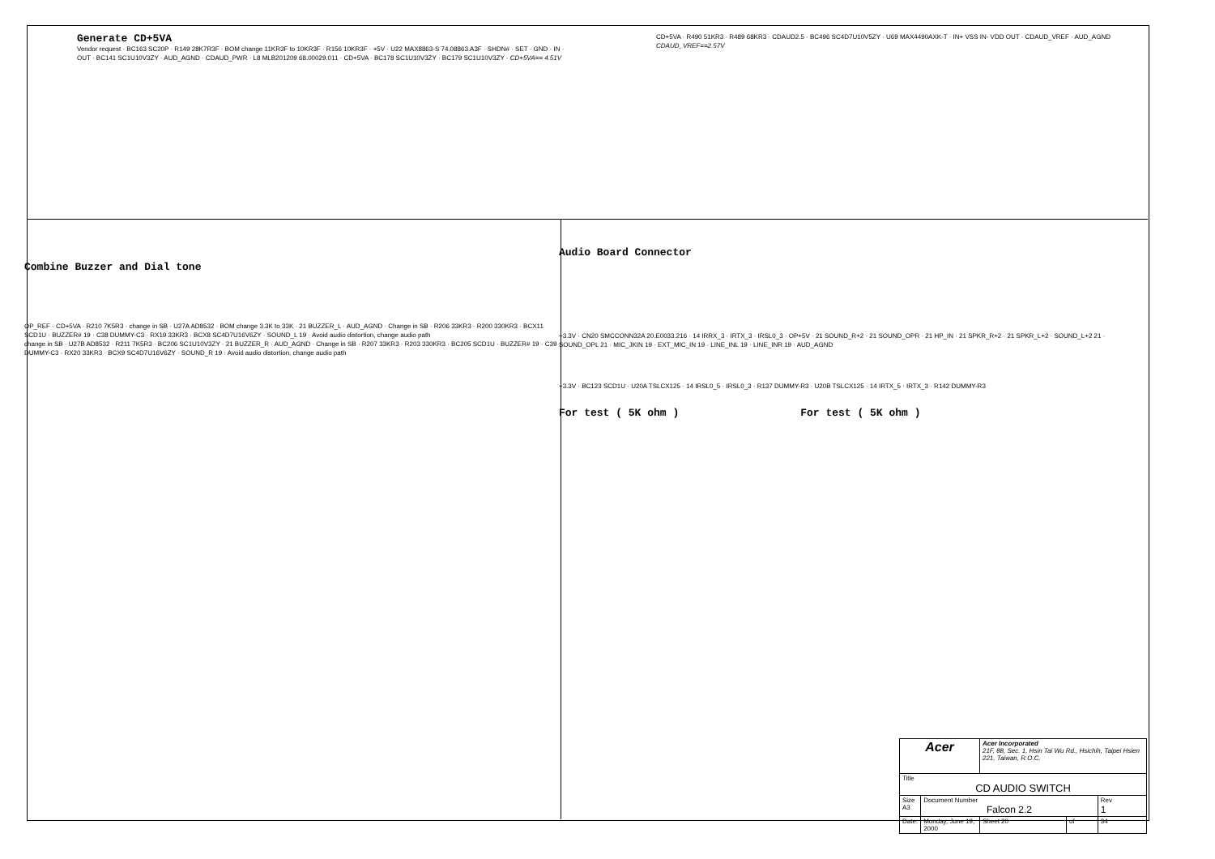Generate CD+5VA
Vendor request · BC163 SC20P · R149 28K7R3F · BOM change 11KR3F to 10KR3F · R156 10KR3F · +5V · U22 MAX8863-S 74.08863.A3F · SHDN# · SET · GND · IN · OUT · BC141 SC1U10V3ZY · AUD_AGND · CDAUD_PWR · L8 MLB201209 68.00029.011 · CD+5VA · BC178 SC1U10V3ZY · BC179 SC1U10V3ZY · CD+5VA== 4.51V
CD+5VA · R490 51KR3 · R489 68KR3 · CDAUD2.5 · BC496 SC4D7U10V5ZY · U69 MAX4490AXK-T · IN+ VSS IN- VDD OUT · CDAUD_VREF · AUD_AGND
CDAUD_VREF==2.57V
Combine Buzzer and Dial tone
OP_REF · CD+5VA · R210 7K5R3 · change in SB · U27A AD8532 · BOM change 3.3K to 33K · 21 BUZZER_L · AUD_AGND · Change in SB · R206 33KR3 · R200 330KR3 · BCX11 SCD1U · BUZZER# 19 · C38 DUMMY-C3 · RX19 33KR3 · BCX8 SC4D7U16V6ZY · SOUND_L 19 · Avoid audio distortion, change audio path
change in SB · U27B AD8532 · R211 7K5R3 · BC206 SC1U10V3ZY · 21 BUZZER_R · AUD_AGND · Change in SB · R207 33KR3 · R203 330KR3 · BC205 SCD1U · BUZZER# 19 · C39 DUMMY-C3 · RX20 33KR3 · BCX9 SC4D7U16V6ZY · SOUND_R 19 · Avoid audio distortion, change audio path
Audio Board Connector
+3.3V · CN20 SMCCONN32A 20.E0033.216 · 14 IRRX_3 · IRTX_3 · IRSL0_3 · OP+5V · 21 SOUND_R+2 · 21 SOUND_OPR · 21 HP_IN · 21 SPKR_R+2 · 21 SPKR_L+2 · SOUND_L+2 21 · SOUND_OPL 21 · MIC_JKIN 19 · EXT_MIC_IN 19 · LINE_INL 19 · LINE_INR 19 · AUD_AGND
+3.3V · BC123 SCD1U · U20A TSLCX125 · 14 IRSL0_5 · IRSL0_3 · R137 DUMMY-R3 · U20B TSLCX125 · 14 IRTX_5 · IRTX_3 · R142 DUMMY-R3
For test ( 5K ohm ) For test ( 5K ohm )
| Acer | | Acer Incorporated 21F, 88, Sec. 1, Hsin Tai Wu Rd., Hsichih, Taipei Hsien 221, Taiwan, R.O.C. | | |
| Title CD AUDIO SWITCH | | | | |
| Size A3 | Document Number Falcon 2.2 | | | Rev 1 |
| Date: | Monday, June 19, 2000 | Sheet 20 | of | 34 |